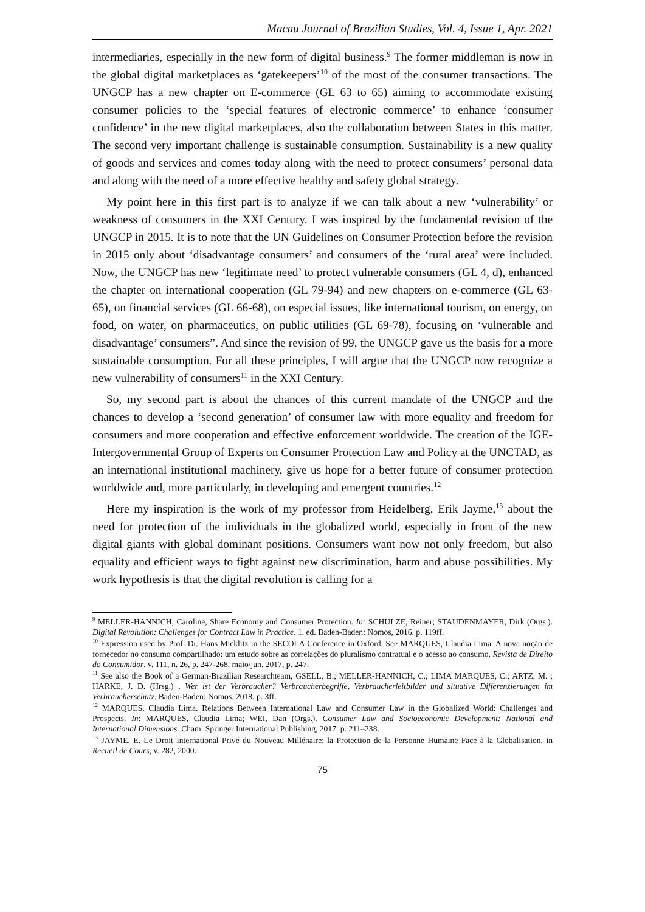Macau Journal of Brazilian Studies, Vol. 4, Issue 1, Apr. 2021
intermediaries, especially in the new form of digital business.<sup>9</sup> The former middleman is now in the global digital marketplaces as ‘gatekeepers’<sup>10</sup> of the most of the consumer transactions. The UNGCP has a new chapter on E-commerce (GL 63 to 65) aiming to accommodate existing consumer policies to the ‘special features of electronic commerce’ to enhance ‘consumer confidence’ in the new digital marketplaces, also the collaboration between States in this matter. The second very important challenge is sustainable consumption. Sustainability is a new quality of goods and services and comes today along with the need to protect consumers’ personal data and along with the need of a more effective healthy and safety global strategy.
My point here in this first part is to analyze if we can talk about a new ‘vulnerability’ or weakness of consumers in the XXI Century. I was inspired by the fundamental revision of the UNGCP in 2015. It is to note that the UN Guidelines on Consumer Protection before the revision in 2015 only about ‘disadvantage consumers’ and consumers of the ‘rural area’ were included. Now, the UNGCP has new ‘legitimate need’ to protect vulnerable consumers (GL 4, d), enhanced the chapter on international cooperation (GL 79-94) and new chapters on e-commerce (GL 63-65), on financial services (GL 66-68), on especial issues, like international tourism, on energy, on food, on water, on pharmaceutics, on public utilities (GL 69-78), focusing on ‘vulnerable and disadvantage’ consumers”. And since the revision of 99, the UNGCP gave us the basis for a more sustainable consumption. For all these principles, I will argue that the UNGCP now recognize a new vulnerability of consumers<sup>11</sup> in the XXI Century.
So, my second part is about the chances of this current mandate of the UNGCP and the chances to develop a ‘second generation’ of consumer law with more equality and freedom for consumers and more cooperation and effective enforcement worldwide. The creation of the IGE-Intergovernmental Group of Experts on Consumer Protection Law and Policy at the UNCTAD, as an international institutional machinery, give us hope for a better future of consumer protection worldwide and, more particularly, in developing and emergent countries.<sup>12</sup>
Here my inspiration is the work of my professor from Heidelberg, Erik Jayme,<sup>13</sup> about the need for protection of the individuals in the globalized world, especially in front of the new digital giants with global dominant positions. Consumers want now not only freedom, but also equality and efficient ways to fight against new discrimination, harm and abuse possibilities. My work hypothesis is that the digital revolution is calling for a
<sup>9</sup> MELLER-HANNICH, Caroline, Share Economy and Consumer Protection. In: SCHULZE, Reiner; STAUDENMAYER, Dirk (Orgs.). Digital Revolution: Challenges for Contract Law in Practice. 1. ed. Baden-Baden: Nomos, 2016. p. 119ff.
<sup>10</sup> Expression used by Prof. Dr. Hans Micklitz in the SECOLA Conference in Oxford. See MARQUES, Claudia Lima. A nova noção de fornecedor no consumo compartilhado: um estudo sobre as correlações do pluralismo contratual e o acesso ao consumo, Revista de Direito do Consumidor, v. 111, n. 26, p. 247-268, maio/jun. 2017, p. 247.
<sup>11</sup> See also the Book of a German-Brazilian Researchteam, GSELL, B.; MELLER-HANNICH, C.; LIMA MARQUES, C.; ARTZ, M. ; HARKE, J. D. (Hrsg.) . Wer ist der Verbraucher? Verbraucherbegriffe, Verbraucherleitbilder und situative Differenzierungen im Verbraucherschutz. Baden-Baden: Nomos, 2018, p. 3ff.
<sup>12</sup> MARQUES, Claudia Lima. Relations Between International Law and Consumer Law in the Globalized World: Challenges and Prospects. In: MARQUES, Claudia Lima; WEI, Dan (Orgs.). Consumer Law and Socioeconomic Development: National and International Dimensions. Cham: Springer International Publishing, 2017. p. 211–238.
<sup>13</sup> JAYME, E. Le Droit International Privé du Nouveau Millénaire: la Protection de la Personne Humaine Face à la Globalisation, in Recueil de Cours, v. 282, 2000.
75